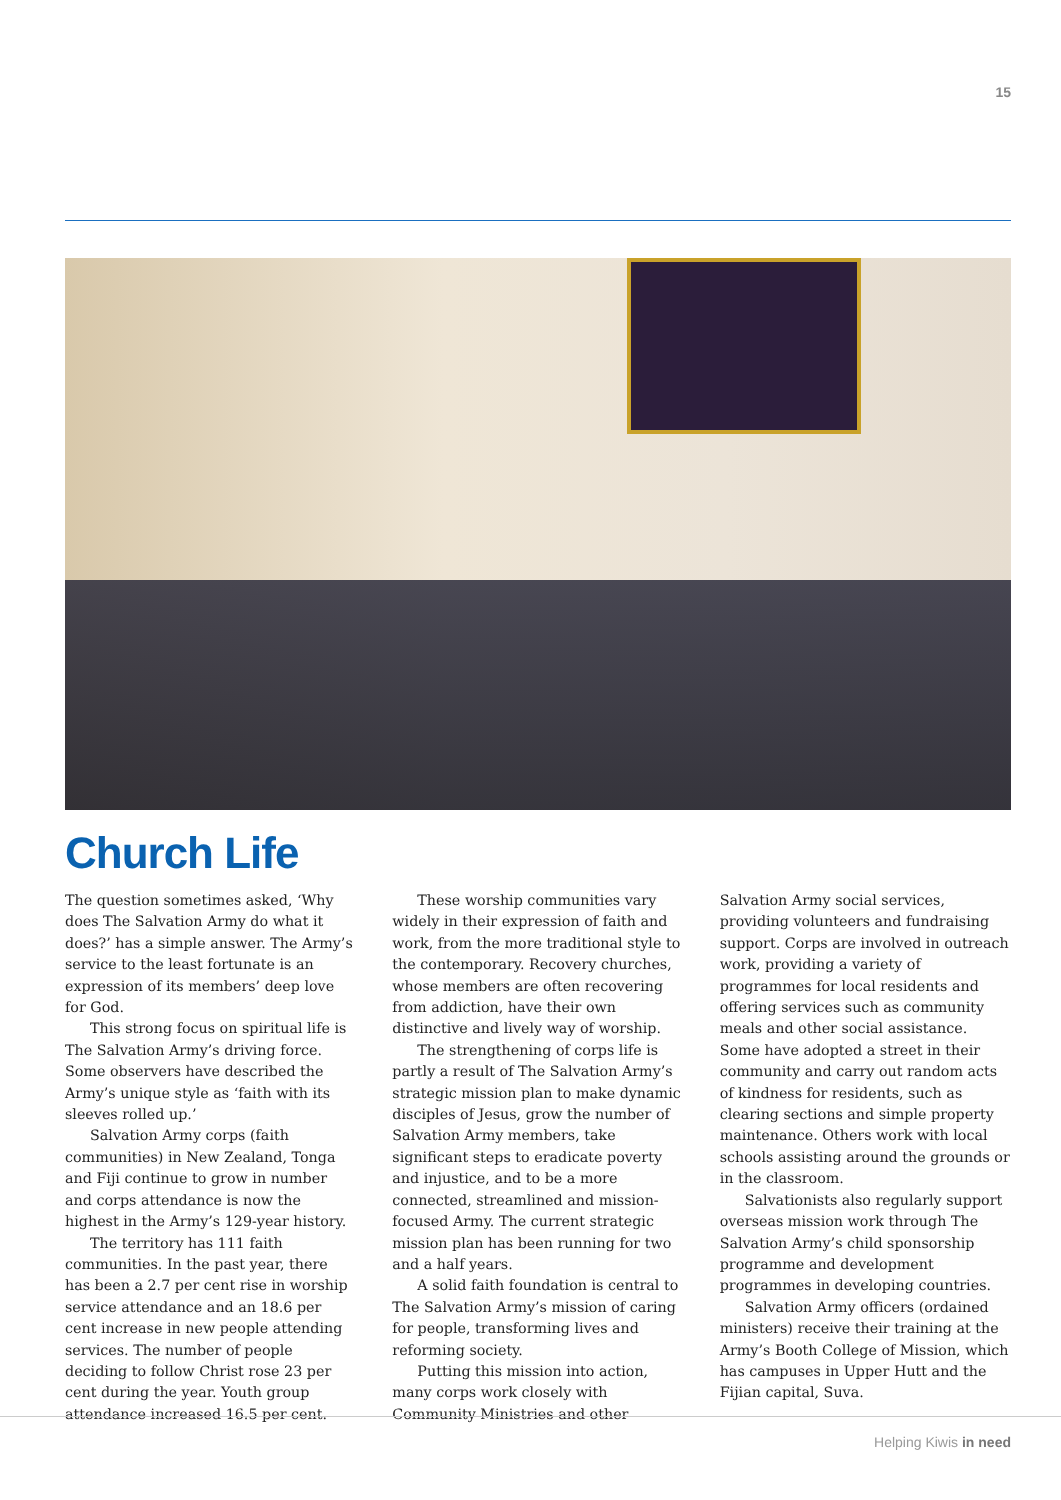15
Church Life
The question sometimes asked, ‘Why does The Salvation Army do what it does?’ has a simple answer. The Army’s service to the least fortunate is an expression of its members’ deep love for God.
This strong focus on spiritual life is The Salvation Army’s driving force. Some observers have described the Army’s unique style as ‘faith with its sleeves rolled up.’
Salvation Army corps (faith communities) in New Zealand, Tonga and Fiji continue to grow in number and corps attendance is now the highest in the Army’s 129-year history.
The territory has 111 faith communities. In the past year, there has been a 2.7 per cent rise in worship service attendance and an 18.6 per cent increase in new people attending services. The number of people deciding to follow Christ rose 23 per cent during the year. Youth group attendance increased 16.5 per cent.
These worship communities vary widely in their expression of faith and work, from the more traditional style to the contemporary. Recovery churches, whose members are often recovering from addiction, have their own distinctive and lively way of worship.
The strengthening of corps life is partly a result of The Salvation Army’s strategic mission plan to make dynamic disciples of Jesus, grow the number of Salvation Army members, take significant steps to eradicate poverty and injustice, and to be a more connected, streamlined and mission-focused Army. The current strategic mission plan has been running for two and a half years.
A solid faith foundation is central to The Salvation Army’s mission of caring for people, transforming lives and reforming society.
Putting this mission into action, many corps work closely with Community Ministries and other Salvation Army social services, providing volunteers and fundraising support. Corps are involved in outreach work, providing a variety of programmes for local residents and offering services such as community meals and other social assistance. Some have adopted a street in their community and carry out random acts of kindness for residents, such as clearing sections and simple property maintenance. Others work with local schools assisting around the grounds or in the classroom.
Salvationists also regularly support overseas mission work through The Salvation Army’s child sponsorship programme and development programmes in developing countries.
Salvation Army officers (ordained ministers) receive their training at the Army’s Booth College of Mission, which has campuses in Upper Hutt and the Fijian capital, Suva.
Helping Kiwis in need